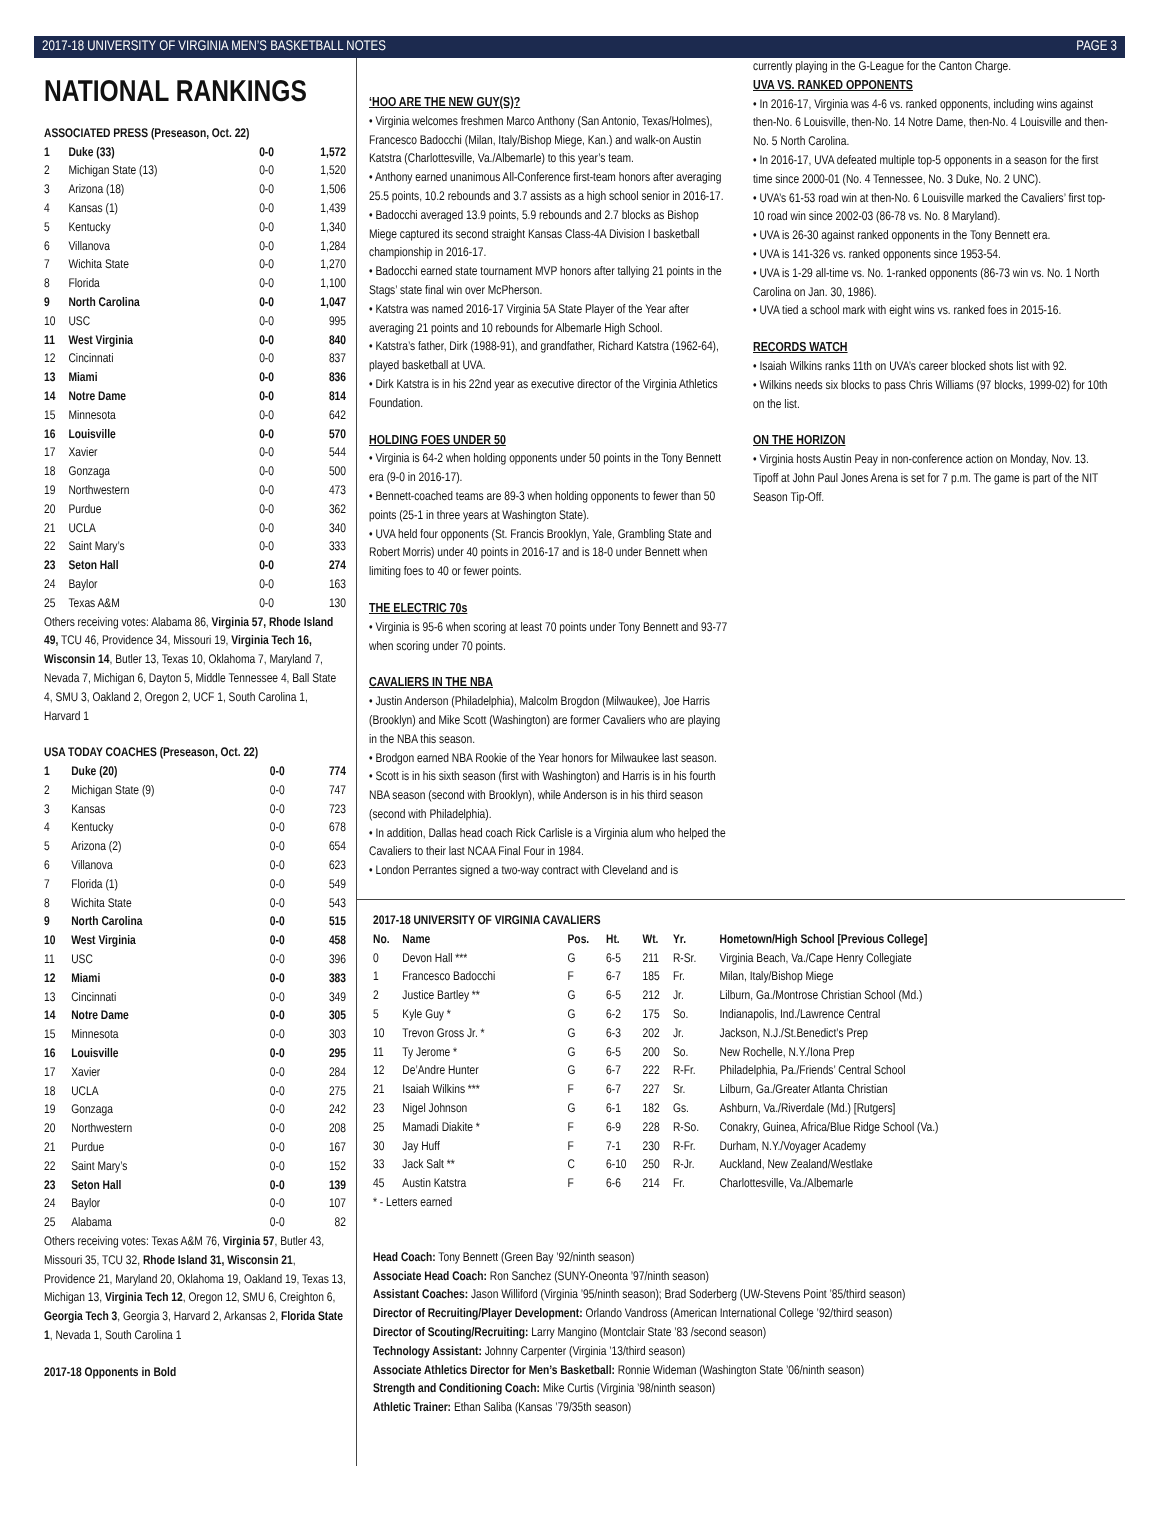2017-18 UNIVERSITY OF VIRGINIA MEN’S BASKETBALL NOTES PAGE 3
NATIONAL RANKINGS
ASSOCIATED PRESS (Preseason, Oct. 22)
| 1 | Duke (33) | 0-0 | 1,572 |
| 2 | Michigan State (13) | 0-0 | 1,520 |
| 3 | Arizona (18) | 0-0 | 1,506 |
| 4 | Kansas (1) | 0-0 | 1,439 |
| 5 | Kentucky | 0-0 | 1,340 |
| 6 | Villanova | 0-0 | 1,284 |
| 7 | Wichita State | 0-0 | 1,270 |
| 8 | Florida | 0-0 | 1,100 |
| 9 | North Carolina | 0-0 | 1,047 |
| 10 | USC | 0-0 | 995 |
| 11 | West Virginia | 0-0 | 840 |
| 12 | Cincinnati | 0-0 | 837 |
| 13 | Miami | 0-0 | 836 |
| 14 | Notre Dame | 0-0 | 814 |
| 15 | Minnesota | 0-0 | 642 |
| 16 | Louisville | 0-0 | 570 |
| 17 | Xavier | 0-0 | 544 |
| 18 | Gonzaga | 0-0 | 500 |
| 19 | Northwestern | 0-0 | 473 |
| 20 | Purdue | 0-0 | 362 |
| 21 | UCLA | 0-0 | 340 |
| 22 | Saint Mary’s | 0-0 | 333 |
| 23 | Seton Hall | 0-0 | 274 |
| 24 | Baylor | 0-0 | 163 |
| 25 | Texas A&M | 0-0 | 130 |
Others receiving votes: Alabama 86, Virginia 57, Rhode Island 49, TCU 46, Providence 34, Missouri 19, Virginia Tech 16, Wisconsin 14, Butler 13, Texas 10, Oklahoma 7, Maryland 7, Nevada 7, Michigan 6, Dayton 5, Middle Tennessee 4, Ball State 4, SMU 3, Oakland 2, Oregon 2, UCF 1, South Carolina 1, Harvard 1
USA TODAY COACHES (Preseason, Oct. 22)
| 1 | Duke (20) | 0-0 | 774 |
| 2 | Michigan State (9) | 0-0 | 747 |
| 3 | Kansas | 0-0 | 723 |
| 4 | Kentucky | 0-0 | 678 |
| 5 | Arizona (2) | 0-0 | 654 |
| 6 | Villanova | 0-0 | 623 |
| 7 | Florida (1) | 0-0 | 549 |
| 8 | Wichita State | 0-0 | 543 |
| 9 | North Carolina | 0-0 | 515 |
| 10 | West Virginia | 0-0 | 458 |
| 11 | USC | 0-0 | 396 |
| 12 | Miami | 0-0 | 383 |
| 13 | Cincinnati | 0-0 | 349 |
| 14 | Notre Dame | 0-0 | 305 |
| 15 | Minnesota | 0-0 | 303 |
| 16 | Louisville | 0-0 | 295 |
| 17 | Xavier | 0-0 | 284 |
| 18 | UCLA | 0-0 | 275 |
| 19 | Gonzaga | 0-0 | 242 |
| 20 | Northwestern | 0-0 | 208 |
| 21 | Purdue | 0-0 | 167 |
| 22 | Saint Mary’s | 0-0 | 152 |
| 23 | Seton Hall | 0-0 | 139 |
| 24 | Baylor | 0-0 | 107 |
| 25 | Alabama | 0-0 | 82 |
Others receiving votes: Texas A&M 76, Virginia 57, Butler 43, Missouri 35, TCU 32, Rhode Island 31, Wisconsin 21, Providence 21, Maryland 20, Oklahoma 19, Oakland 19, Texas 13, Michigan 13, Virginia Tech 12, Oregon 12, SMU 6, Creighton 6, Georgia Tech 3, Georgia 3, Harvard 2, Arkansas 2, Florida State 1, Nevada 1, South Carolina 1
2017-18 Opponents in Bold
‘HOO ARE THE NEW GUY(S)?
• Virginia welcomes freshmen Marco Anthony (San Antonio, Texas/Holmes), Francesco Badocchi (Milan, Italy/Bishop Miege, Kan.) and walk-on Austin Katstra (Charlottesville, Va./Albemarle) to this year’s team.
• Anthony earned unanimous All-Conference first-team honors after averaging 25.5 points, 10.2 rebounds and 3.7 assists as a high school senior in 2016-17.
• Badocchi averaged 13.9 points, 5.9 rebounds and 2.7 blocks as Bishop Miege captured its second straight Kansas Class-4A Division I basketball championship in 2016-17.
• Badocchi earned state tournament MVP honors after tallying 21 points in the Stags’ state final win over McPherson.
• Katstra was named 2016-17 Virginia 5A State Player of the Year after averaging 21 points and 10 rebounds for Albemarle High School.
• Katstra’s father, Dirk (1988-91), and grandfather, Richard Katstra (1962-64), played basketball at UVA.
• Dirk Katstra is in his 22nd year as executive director of the Virginia Athletics Foundation.
HOLDING FOES UNDER 50
• Virginia is 64-2 when holding opponents under 50 points in the Tony Bennett era (9-0 in 2016-17).
• Bennett-coached teams are 89-3 when holding opponents to fewer than 50 points (25-1 in three years at Washington State).
• UVA held four opponents (St. Francis Brooklyn, Yale, Grambling State and Robert Morris) under 40 points in 2016-17 and is 18-0 under Bennett when limiting foes to 40 or fewer points.
THE ELECTRIC 70s
• Virginia is 95-6 when scoring at least 70 points under Tony Bennett and 93-77 when scoring under 70 points.
CAVALIERS IN THE NBA
• Justin Anderson (Philadelphia), Malcolm Brogdon (Milwaukee), Joe Harris (Brooklyn) and Mike Scott (Washington) are former Cavaliers who are playing in the NBA this season.
• Brodgon earned NBA Rookie of the Year honors for Milwaukee last season.
• Scott is in his sixth season (first with Washington) and Harris is in his fourth NBA season (second with Brooklyn), while Anderson is in his third season (second with Philadelphia).
• In addition, Dallas head coach Rick Carlisle is a Virginia alum who helped the Cavaliers to their last NCAA Final Four in 1984.
• London Perrantes signed a two-way contract with Cleveland and is
currently playing in the G-League for the Canton Charge.
UVA VS. RANKED OPPONENTS
• In 2016-17, Virginia was 4-6 vs. ranked opponents, including wins against then-No. 6 Louisville, then-No. 14 Notre Dame, then-No. 4 Louisville and then-No. 5 North Carolina.
• In 2016-17, UVA defeated multiple top-5 opponents in a season for the first time since 2000-01 (No. 4 Tennessee, No. 3 Duke, No. 2 UNC).
• UVA’s 61-53 road win at then-No. 6 Louisville marked the Cavaliers’ first top-10 road win since 2002-03 (86-78 vs. No. 8 Maryland).
• UVA is 26-30 against ranked opponents in the Tony Bennett era.
• UVA is 141-326 vs. ranked opponents since 1953-54.
• UVA is 1-29 all-time vs. No. 1-ranked opponents (86-73 win vs. No. 1 North Carolina on Jan. 30, 1986).
• UVA tied a school mark with eight wins vs. ranked foes in 2015-16.
RECORDS WATCH
• Isaiah Wilkins ranks 11th on UVA’s career blocked shots list with 92.
• Wilkins needs six blocks to pass Chris Williams (97 blocks, 1999-02) for 10th on the list.
ON THE HORIZON
• Virginia hosts Austin Peay in non-conference action on Monday, Nov. 13. Tipoff at John Paul Jones Arena is set for 7 p.m. The game is part of the NIT Season Tip-Off.
2017-18 UNIVERSITY OF VIRGINIA CAVALIERS
| No. | Name | Pos. | Ht. | Wt. | Yr. | Hometown/High School [Previous College] |
| --- | --- | --- | --- | --- | --- | --- |
| 0 | Devon Hall *** | G | 6-5 | 211 | R-Sr. | Virginia Beach, Va./Cape Henry Collegiate |
| 1 | Francesco Badocchi | F | 6-7 | 185 | Fr. | Milan, Italy/Bishop Miege |
| 2 | Justice Bartley ** | G | 6-5 | 212 | Jr. | Lilburn, Ga./Montrose Christian School (Md.) |
| 5 | Kyle Guy * | G | 6-2 | 175 | So. | Indianapolis, Ind./Lawrence Central |
| 10 | Trevon Gross Jr. * | G | 6-3 | 202 | Jr. | Jackson, N.J./St.Benedict’s Prep |
| 11 | Ty Jerome * | G | 6-5 | 200 | So. | New Rochelle, N.Y./Iona Prep |
| 12 | De’Andre Hunter | G | 6-7 | 222 | R-Fr. | Philadelphia, Pa./Friends’ Central School |
| 21 | Isaiah Wilkins *** | F | 6-7 | 227 | Sr. | Lilburn, Ga./Greater Atlanta Christian |
| 23 | Nigel Johnson | G | 6-1 | 182 | Gs. | Ashburn, Va./Riverdale (Md.) [Rutgers] |
| 25 | Mamadi Diakite * | F | 6-9 | 228 | R-So. | Conakry, Guinea, Africa/Blue Ridge School (Va.) |
| 30 | Jay Huff | F | 7-1 | 230 | R-Fr. | Durham, N.Y./Voyager Academy |
| 33 | Jack Salt ** | C | 6-10 | 250 | R-Jr. | Auckland, New Zealand/Westlake |
| 45 | Austin Katstra | F | 6-6 | 214 | Fr. | Charlottesville, Va./Albemarle |
* - Letters earned
Head Coach: Tony Bennett (Green Bay ’92/ninth season)
Associate Head Coach: Ron Sanchez (SUNY-Oneonta ’97/ninth season)
Assistant Coaches: Jason Williford (Virginia ’95/ninth season); Brad Soderberg (UW-Stevens Point ’85/third season)
Director of Recruiting/Player Development: Orlando Vandross (American International College ’92/third season)
Director of Scouting/Recruiting: Larry Mangino (Montclair State ’83 /second season)
Technology Assistant: Johnny Carpenter (Virginia ’13/third season)
Associate Athletics Director for Men’s Basketball: Ronnie Wideman (Washington State ’06/ninth season)
Strength and Conditioning Coach: Mike Curtis (Virginia ’98/ninth season)
Athletic Trainer: Ethan Saliba (Kansas ’79/35th season)